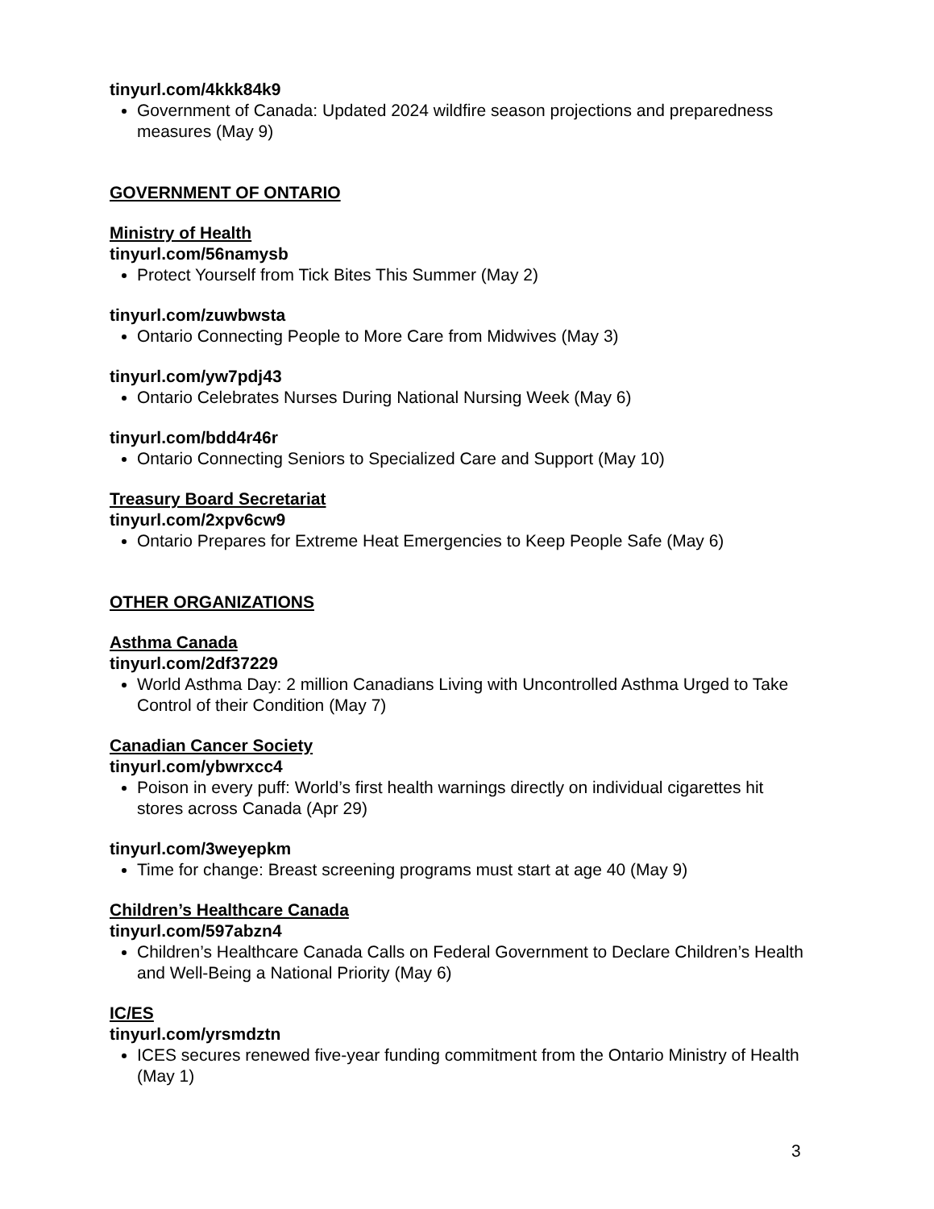tinyurl.com/4kkk84k9
Government of Canada: Updated 2024 wildfire season projections and preparedness measures (May 9)
GOVERNMENT OF ONTARIO
Ministry of Health
tinyurl.com/56namysb
Protect Yourself from Tick Bites This Summer (May 2)
tinyurl.com/zuwbwsta
Ontario Connecting People to More Care from Midwives (May 3)
tinyurl.com/yw7pdj43
Ontario Celebrates Nurses During National Nursing Week (May 6)
tinyurl.com/bdd4r46r
Ontario Connecting Seniors to Specialized Care and Support (May 10)
Treasury Board Secretariat
tinyurl.com/2xpv6cw9
Ontario Prepares for Extreme Heat Emergencies to Keep People Safe (May 6)
OTHER ORGANIZATIONS
Asthma Canada
tinyurl.com/2df37229
World Asthma Day: 2 million Canadians Living with Uncontrolled Asthma Urged to Take Control of their Condition (May 7)
Canadian Cancer Society
tinyurl.com/ybwrxcc4
Poison in every puff: World’s first health warnings directly on individual cigarettes hit stores across Canada (Apr 29)
tinyurl.com/3weyepkm
Time for change: Breast screening programs must start at age 40 (May 9)
Children’s Healthcare Canada
tinyurl.com/597abzn4
Children’s Healthcare Canada Calls on Federal Government to Declare Children’s Health and Well-Being a National Priority (May 6)
IC/ES
tinyurl.com/yrsmdztn
ICES secures renewed five-year funding commitment from the Ontario Ministry of Health (May 1)
3